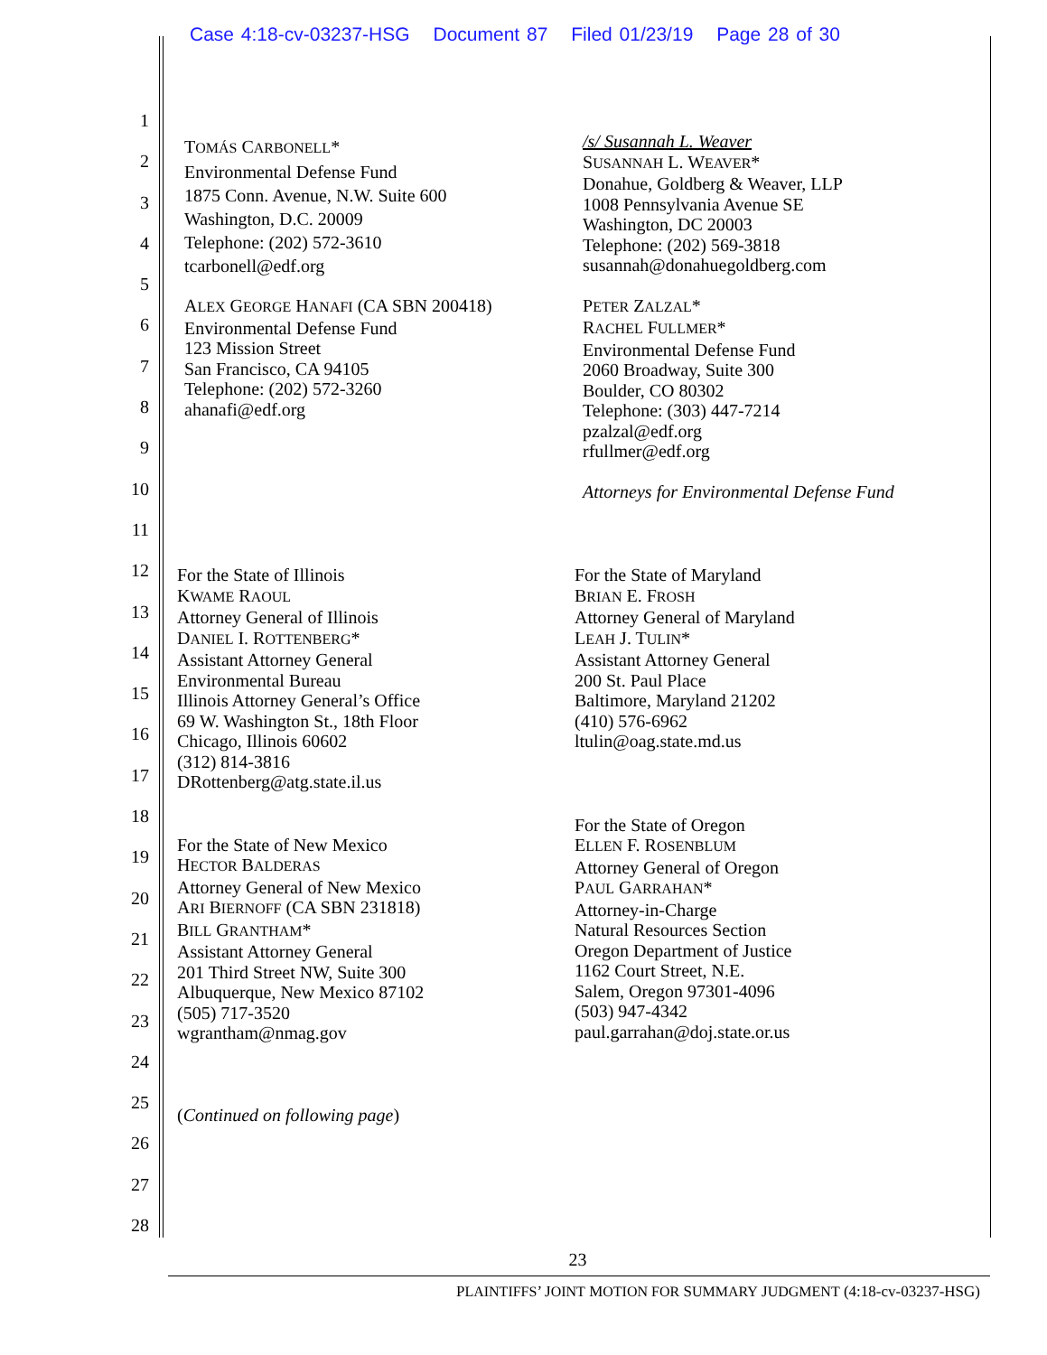Case 4:18-cv-03237-HSG Document 87 Filed 01/23/19 Page 28 of 30
1
2
3
4
5
6
7
8
9
10
11
12
13
14
15
16
17
18
19
20
21
22
23
24
25
26
27
28
TOMÁS CARBONELL*
Environmental Defense Fund
1875 Conn. Avenue, N.W. Suite 600
Washington, D.C. 20009
Telephone: (202) 572-3610
tcarbonell@edf.org
ALEX GEORGE HANAFI (CA SBN 200418)
Environmental Defense Fund
123 Mission Street
San Francisco, CA 94105
Telephone: (202) 572-3260
ahanafi@edf.org
/s/ Susannah L. Weaver
SUSANNAH L. WEAVER*
Donahue, Goldberg & Weaver, LLP
1008 Pennsylvania Avenue SE
Washington, DC 20003
Telephone: (202) 569-3818
susannah@donahuegoldberg.com
PETER ZALZAL*
RACHEL FULLMER*
Environmental Defense Fund
2060 Broadway, Suite 300
Boulder, CO 80302
Telephone: (303) 447-7214
pzalzal@edf.org
rfullmer@edf.org
Attorneys for Environmental Defense Fund
For the State of Illinois
KWAME RAOUL
Attorney General of Illinois
DANIEL I. ROTTENBERG*
Assistant Attorney General
Environmental Bureau
Illinois Attorney General’s Office
69 W. Washington St., 18th Floor
Chicago, Illinois 60602
(312) 814-3816
DRottenberg@atg.state.il.us
For the State of Maryland
BRIAN E. FROSH
Attorney General of Maryland
LEAH J. TULIN*
Assistant Attorney General
200 St. Paul Place
Baltimore, Maryland 21202
(410) 576-6962
ltulin@oag.state.md.us
For the State of New Mexico
HECTOR BALDERAS
Attorney General of New Mexico
ARI BIERNOFF (CA SBN 231818)
BILL GRANTHAM*
Assistant Attorney General
201 Third Street NW, Suite 300
Albuquerque, New Mexico 87102
(505) 717-3520
wgrantham@nmag.gov
(Continued on following page)
For the State of Oregon
ELLEN F. ROSENBLUM
Attorney General of Oregon
PAUL GARRAHAN*
Attorney-in-Charge
Natural Resources Section
Oregon Department of Justice
1162 Court Street, N.E.
Salem, Oregon 97301-4096
(503) 947-4342
paul.garrahan@doj.state.or.us
23
PLAINTIFFS’ JOINT MOTION FOR SUMMARY JUDGMENT (4:18-cv-03237-HSG)